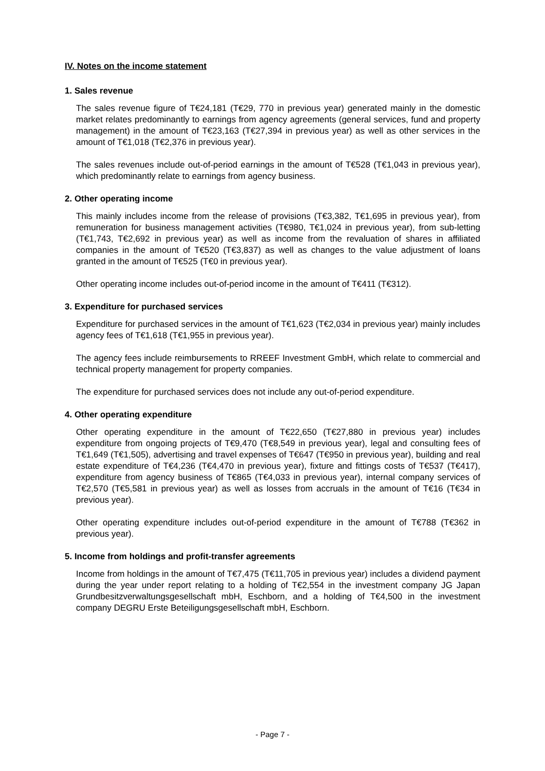IV. Notes on the income statement
1. Sales revenue
The sales revenue figure of T€24,181 (T€29, 770 in previous year) generated mainly in the domestic market relates predominantly to earnings from agency agreements (general services, fund and property management) in the amount of T€23,163 (T€27,394 in previous year) as well as other services in the amount of T€1,018 (T€2,376 in previous year).
The sales revenues include out-of-period earnings in the amount of T€528 (T€1,043 in previous year), which predominantly relate to earnings from agency business.
2. Other operating income
This mainly includes income from the release of provisions (T€3,382, T€1,695 in previous year), from remuneration for business management activities (T€980, T€1,024 in previous year), from sub-letting (T€1,743, T€2,692 in previous year) as well as income from the revaluation of shares in affiliated companies in the amount of T€520 (T€3,837) as well as changes to the value adjustment of loans granted in the amount of T€525 (T€0 in previous year).
Other operating income includes out-of-period income in the amount of T€411 (T€312).
3. Expenditure for purchased services
Expenditure for purchased services in the amount of T€1,623 (T€2,034 in previous year) mainly includes agency fees of T€1,618 (T€1,955 in previous year).
The agency fees include reimbursements to RREEF Investment GmbH, which relate to commercial and technical property management for property companies.
The expenditure for purchased services does not include any out-of-period expenditure.
4. Other operating expenditure
Other operating expenditure in the amount of T€22,650 (T€27,880 in previous year) includes expenditure from ongoing projects of T€9,470 (T€8,549 in previous year), legal and consulting fees of T€1,649 (T€1,505), advertising and travel expenses of T€647 (T€950 in previous year), building and real estate expenditure of T€4,236 (T€4,470 in previous year), fixture and fittings costs of T€537 (T€417), expenditure from agency business of T€865 (T€4,033 in previous year), internal company services of T€2,570 (T€5,581 in previous year) as well as losses from accruals in the amount of T€16 (T€34 in previous year).
Other operating expenditure includes out-of-period expenditure in the amount of T€788 (T€362 in previous year).
5. Income from holdings and profit-transfer agreements
Income from holdings in the amount of T€7,475 (T€11,705 in previous year) includes a dividend payment during the year under report relating to a holding of T€2,554 in the investment company JG Japan Grundbesitzverwaltungsgesellschaft mbH, Eschborn, and a holding of T€4,500 in the investment company DEGRU Erste Beteiligungsgesellschaft mbH, Eschborn.
- Page 7 -